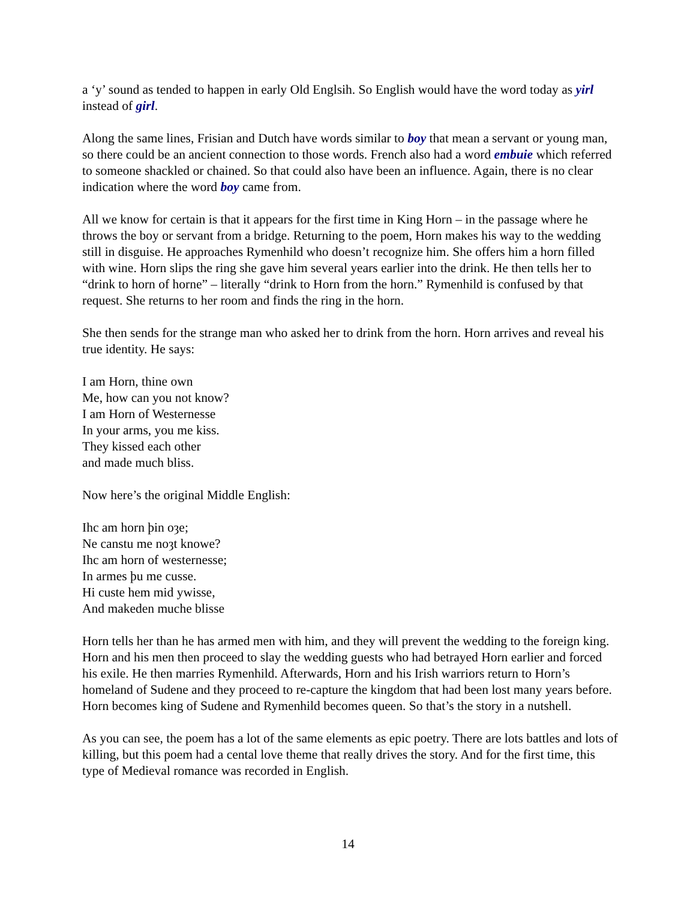a ‘y’ sound as tended to happen in early Old Englsih. So English would have the word today as yirl instead of girl.
Along the same lines, Frisian and Dutch have words similar to boy that mean a servant or young man, so there could be an ancient connection to those words. French also had a word embuie which referred to someone shackled or chained. So that could also have been an influence. Again, there is no clear indication where the word boy came from.
All we know for certain is that it appears for the first time in King Horn – in the passage where he throws the boy or servant from a bridge. Returning to the poem, Horn makes his way to the wedding still in disguise. He approaches Rymenhild who doesn’t recognize him. She offers him a horn filled with wine. Horn slips the ring she gave him several years earlier into the drink. He then tells her to “drink to horn of horne” – literally “drink to Horn from the horn.” Rymenhild is confused by that request. She returns to her room and finds the ring in the horn.
She then sends for the strange man who asked her to drink from the horn. Horn arrives and reveal his true identity. He says:
I am Horn, thine own
Me, how can you not know?
I am Horn of Westernesse
In your arms, you me kiss.
They kissed each other
and made much bliss.
Now here’s the original Middle English:
Ihc am horn þin oȝe;
Ne canstu me noȝt knowe?
Ihc am horn of westernesse;
In armes þu me cusse.
Hi custe hem mid ywisse,
And makeden muche blisse
Horn tells her than he has armed men with him, and they will prevent the wedding to the foreign king. Horn and his men then proceed to slay the wedding guests who had betrayed Horn earlier and forced his exile. He then marries Rymenhild. Afterwards, Horn and his Irish warriors return to Horn’s homeland of Sudene and they proceed to re-capture the kingdom that had been lost many years before. Horn becomes king of Sudene and Rymenhild becomes queen. So that’s the story in a nutshell.
As you can see, the poem has a lot of the same elements as epic poetry. There are lots battles and lots of killing, but this poem had a cental love theme that really drives the story. And for the first time, this type of Medieval romance was recorded in English.
14